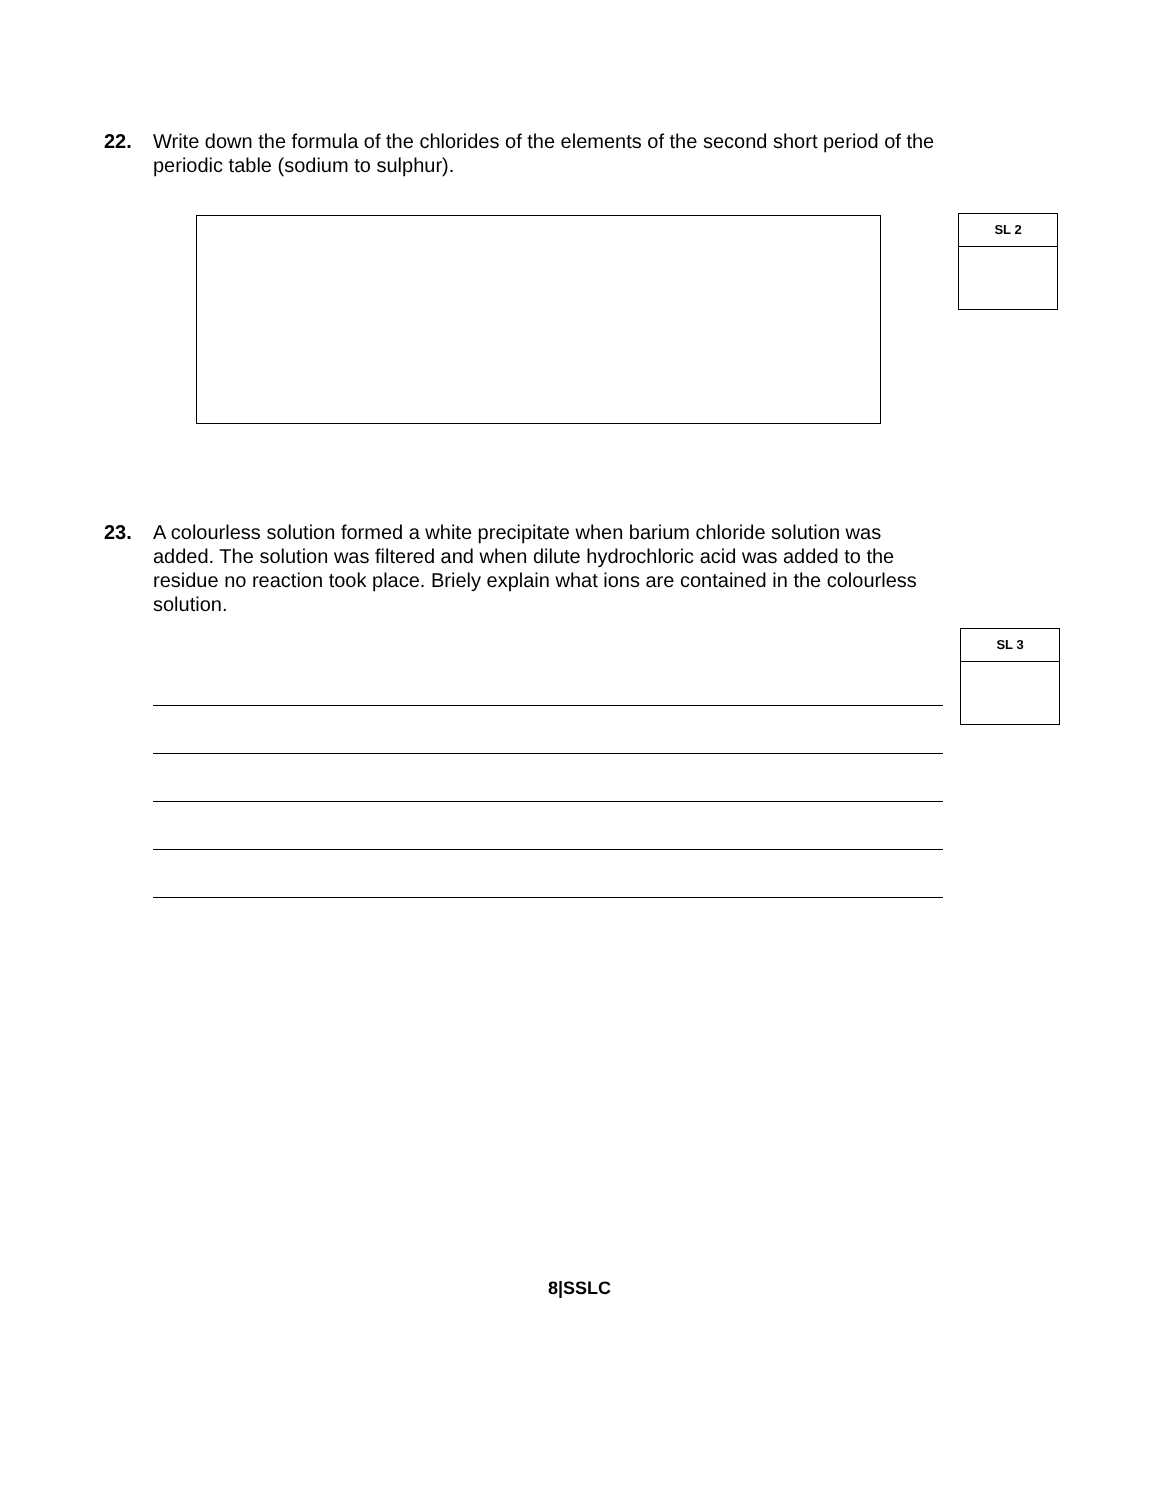22. Write down the formula of the chlorides of the elements of the second short period of the periodic table (sodium to sulphur).
SL 2
23. A colourless solution formed a white precipitate when barium chloride solution was added. The solution was filtered and when dilute hydrochloric acid was added to the residue no reaction took place. Briely explain what ions are contained in the colourless solution.
SL 3
8|SSLC